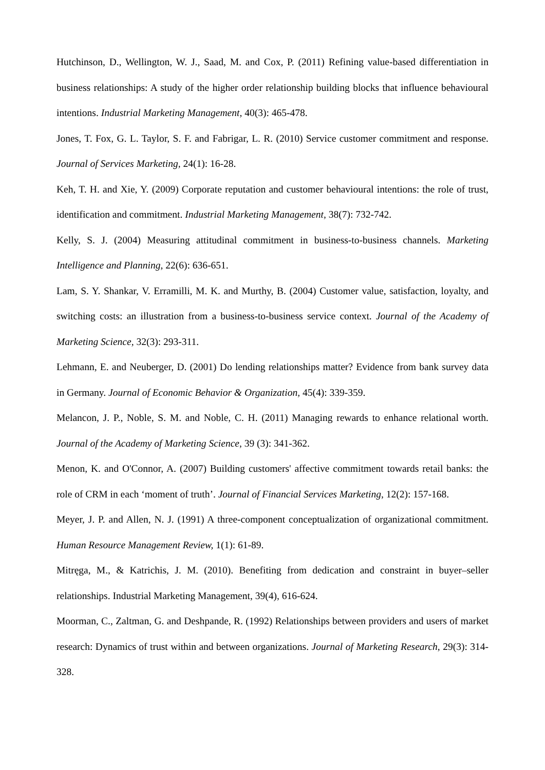Hutchinson, D., Wellington, W. J., Saad, M. and Cox, P. (2011) Refining value-based differentiation in business relationships: A study of the higher order relationship building blocks that influence behavioural intentions. Industrial Marketing Management, 40(3): 465-478.
Jones, T. Fox, G. L. Taylor, S. F. and Fabrigar, L. R. (2010) Service customer commitment and response. Journal of Services Marketing, 24(1): 16-28.
Keh, T. H. and Xie, Y. (2009) Corporate reputation and customer behavioural intentions: the role of trust, identification and commitment. Industrial Marketing Management, 38(7): 732-742.
Kelly, S. J. (2004) Measuring attitudinal commitment in business-to-business channels. Marketing Intelligence and Planning, 22(6): 636-651.
Lam, S. Y. Shankar, V. Erramilli, M. K. and Murthy, B. (2004) Customer value, satisfaction, loyalty, and switching costs: an illustration from a business-to-business service context. Journal of the Academy of Marketing Science, 32(3): 293-311.
Lehmann, E. and Neuberger, D. (2001) Do lending relationships matter? Evidence from bank survey data in Germany. Journal of Economic Behavior & Organization, 45(4): 339-359.
Melancon, J. P., Noble, S. M. and Noble, C. H. (2011) Managing rewards to enhance relational worth. Journal of the Academy of Marketing Science, 39 (3): 341-362.
Menon, K. and O'Connor, A. (2007) Building customers' affective commitment towards retail banks: the role of CRM in each ‘moment of truth’. Journal of Financial Services Marketing, 12(2): 157-168.
Meyer, J. P. and Allen, N. J. (1991) A three-component conceptualization of organizational commitment. Human Resource Management Review, 1(1): 61-89.
Mitręga, M., & Katrichis, J. M. (2010). Benefiting from dedication and constraint in buyer–seller relationships. Industrial Marketing Management, 39(4), 616-624.
Moorman, C., Zaltman, G. and Deshpande, R. (1992) Relationships between providers and users of market research: Dynamics of trust within and between organizations. Journal of Marketing Research, 29(3): 314-328.